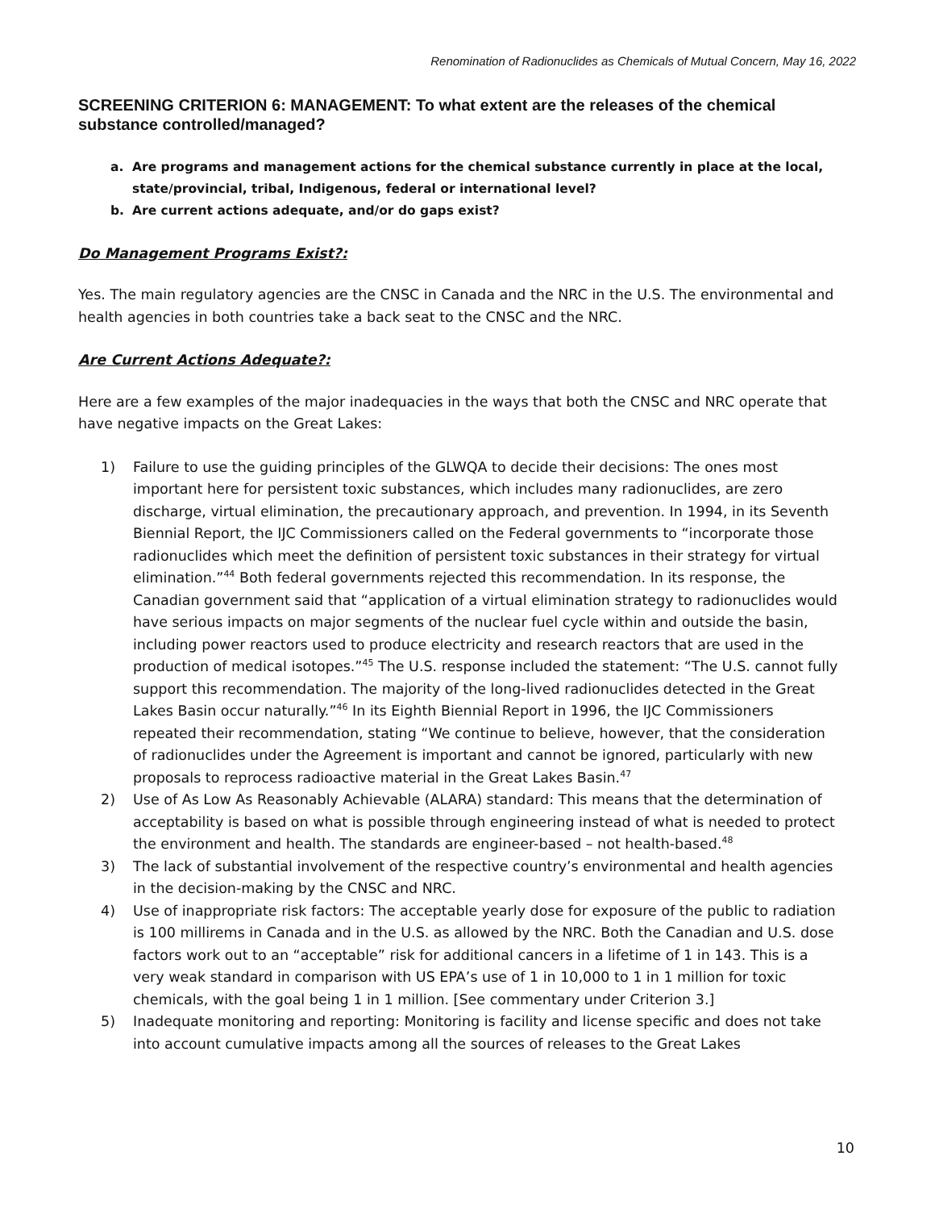Renomination of Radionuclides as Chemicals of Mutual Concern, May 16, 2022
SCREENING CRITERION 6: MANAGEMENT: To what extent are the releases of the chemical substance controlled/managed?
a. Are programs and management actions for the chemical substance currently in place at the local, state/provincial, tribal, Indigenous, federal or international level?
b. Are current actions adequate, and/or do gaps exist?
Do Management Programs Exist?:
Yes. The main regulatory agencies are the CNSC in Canada and the NRC in the U.S. The environmental and health agencies in both countries take a back seat to the CNSC and the NRC.
Are Current Actions Adequate?:
Here are a few examples of the major inadequacies in the ways that both the CNSC and NRC operate that have negative impacts on the Great Lakes:
1) Failure to use the guiding principles of the GLWQA to decide their decisions: The ones most important here for persistent toxic substances, which includes many radionuclides, are zero discharge, virtual elimination, the precautionary approach, and prevention. In 1994, in its Seventh Biennial Report, the IJC Commissioners called on the Federal governments to “incorporate those radionuclides which meet the definition of persistent toxic substances in their strategy for virtual elimination.”<sup>44</sup> Both federal governments rejected this recommendation. In its response, the Canadian government said that “application of a virtual elimination strategy to radionuclides would have serious impacts on major segments of the nuclear fuel cycle within and outside the basin, including power reactors used to produce electricity and research reactors that are used in the production of medical isotopes.”<sup>45</sup> The U.S. response included the statement: “The U.S. cannot fully support this recommendation. The majority of the long-lived radionuclides detected in the Great Lakes Basin occur naturally.”<sup>46</sup> In its Eighth Biennial Report in 1996, the IJC Commissioners repeated their recommendation, stating “We continue to believe, however, that the consideration of radionuclides under the Agreement is important and cannot be ignored, particularly with new proposals to reprocess radioactive material in the Great Lakes Basin.<sup>47</sup>
2) Use of As Low As Reasonably Achievable (ALARA) standard: This means that the determination of acceptability is based on what is possible through engineering instead of what is needed to protect the environment and health. The standards are engineer-based – not health-based.<sup>48</sup>
3) The lack of substantial involvement of the respective country’s environmental and health agencies in the decision-making by the CNSC and NRC.
4) Use of inappropriate risk factors: The acceptable yearly dose for exposure of the public to radiation is 100 millirems in Canada and in the U.S. as allowed by the NRC. Both the Canadian and U.S. dose factors work out to an “acceptable” risk for additional cancers in a lifetime of 1 in 143. This is a very weak standard in comparison with US EPA’s use of 1 in 10,000 to 1 in 1 million for toxic chemicals, with the goal being 1 in 1 million. [See commentary under Criterion 3.]
5) Inadequate monitoring and reporting: Monitoring is facility and license specific and does not take into account cumulative impacts among all the sources of releases to the Great Lakes
10